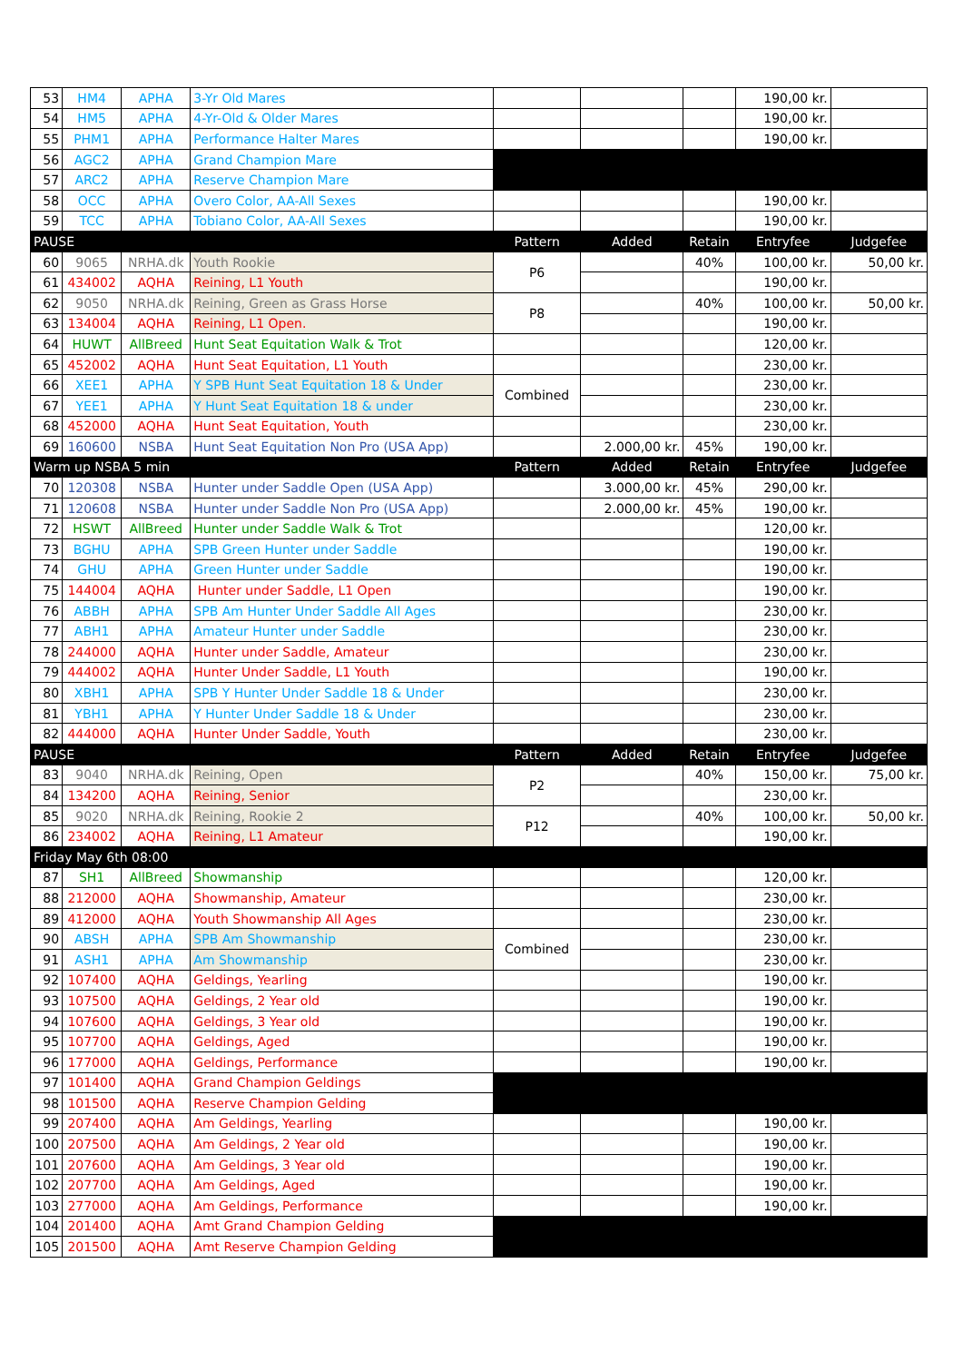| 53 | HM4 | APHA | 3-Yr Old Mares | | | | 190,00 kr. | |
| 54 | HM5 | APHA | 4-Yr-Old & Older Mares | | | | 190,00 kr. | |
| 55 | PHM1 | APHA | Performance Halter Mares | | | | 190,00 kr. | |
| 56 | AGC2 | APHA | Grand Champion Mare | | | | | |
| 57 | ARC2 | APHA | Reserve Champion Mare | | | | | |
| 58 | OCC | APHA | Overo Color, AA-All Sexes | | | | 190,00 kr. | |
| 59 | TCC | APHA | Tobiano Color, AA-All Sexes | | | | 190,00 kr. | |
| PAUSE | | | | Pattern | Added | Retain | Entryfee | Judgefee |
| 60 | 9065 | NRHA.dk | Youth Rookie | P6 | | 40% | 100,00 kr. | 50,00 kr. |
| 61 | 434002 | AQHA | Reining, L1 Youth | | | | 190,00 kr. | |
| 62 | 9050 | NRHA.dk | Reining, Green as Grass Horse | P8 | | 40% | 100,00 kr. | 50,00 kr. |
| 63 | 134004 | AQHA | Reining, L1 Open. | | | | 190,00 kr. | |
| 64 | HUWT | AllBreed | Hunt Seat Equitation Walk & Trot | | | | 120,00 kr. | |
| 65 | 452002 | AQHA | Hunt Seat Equitation, L1 Youth | | | | 230,00 kr. | |
| 66 | XEE1 | APHA | Y SPB Hunt Seat Equitation 18 & Under | Combined | | | 230,00 kr. | |
| 67 | YEE1 | APHA | Y Hunt Seat Equitation 18 & under | | | | 230,00 kr. | |
| 68 | 452000 | AQHA | Hunt Seat Equitation, Youth | | | | 230,00 kr. | |
| 69 | 160600 | NSBA | Hunt Seat Equitation Non Pro (USA App) | | 2.000,00 kr. | 45% | 190,00 kr. | |
| Warm up NSBA 5 min | | | | Pattern | Added | Retain | Entryfee | Judgefee |
| 70 | 120308 | NSBA | Hunter under Saddle Open (USA App) | | 3.000,00 kr. | 45% | 290,00 kr. | |
| 71 | 120608 | NSBA | Hunter under Saddle Non Pro (USA App) | | 2.000,00 kr. | 45% | 190,00 kr. | |
| 72 | HSWT | AllBreed | Hunter under Saddle Walk & Trot | | | | 120,00 kr. | |
| 73 | BGHU | APHA | SPB Green Hunter under Saddle | | | | 190,00 kr. | |
| 74 | GHU | APHA | Green Hunter under Saddle | | | | 190,00 kr. | |
| 75 | 144004 | AQHA | Hunter under Saddle, L1 Open | | | | 190,00 kr. | |
| 76 | ABBH | APHA | SPB Am Hunter Under Saddle All Ages | | | | 230,00 kr. | |
| 77 | ABH1 | APHA | Amateur Hunter under Saddle | | | | 230,00 kr. | |
| 78 | 244000 | AQHA | Hunter under Saddle, Amateur | | | | 230,00 kr. | |
| 79 | 444002 | AQHA | Hunter Under Saddle, L1 Youth | | | | 190,00 kr. | |
| 80 | XBH1 | APHA | SPB Y Hunter Under Saddle 18 & Under | | | | 230,00 kr. | |
| 81 | YBH1 | APHA | Y Hunter Under Saddle 18 & Under | | | | 230,00 kr. | |
| 82 | 444000 | AQHA | Hunter Under Saddle, Youth | | | | 230,00 kr. | |
| PAUSE | | | | Pattern | Added | Retain | Entryfee | Judgefee |
| 83 | 9040 | NRHA.dk | Reining, Open | P2 | | 40% | 150,00 kr. | 75,00 kr. |
| 84 | 134200 | AQHA | Reining, Senior | | | | 230,00 kr. | |
| 85 | 9020 | NRHA.dk | Reining, Rookie 2 | P12 | | 40% | 100,00 kr. | 50,00 kr. |
| 86 | 234002 | AQHA | Reining, L1 Amateur | | | | 190,00 kr. | |
| Friday May 6th 08:00 | | | | | | | | |
| 87 | SH1 | AllBreed | Showmanship | | | | 120,00 kr. | |
| 88 | 212000 | AQHA | Showmanship, Amateur | | | | 230,00 kr. | |
| 89 | 412000 | AQHA | Youth Showmanship All Ages | | | | 230,00 kr. | |
| 90 | ABSH | APHA | SPB Am Showmanship | Combined | | | 230,00 kr. | |
| 91 | ASH1 | APHA | Am Showmanship | | | | 230,00 kr. | |
| 92 | 107400 | AQHA | Geldings, Yearling | | | | 190,00 kr. | |
| 93 | 107500 | AQHA | Geldings, 2 Year old | | | | 190,00 kr. | |
| 94 | 107600 | AQHA | Geldings, 3 Year old | | | | 190,00 kr. | |
| 95 | 107700 | AQHA | Geldings, Aged | | | | 190,00 kr. | |
| 96 | 177000 | AQHA | Geldings, Performance | | | | 190,00 kr. | |
| 97 | 101400 | AQHA | Grand Champion Geldings | | | | | |
| 98 | 101500 | AQHA | Reserve Champion Gelding | | | | | |
| 99 | 207400 | AQHA | Am Geldings, Yearling | | | | 190,00 kr. | |
| 100 | 207500 | AQHA | Am Geldings, 2 Year old | | | | 190,00 kr. | |
| 101 | 207600 | AQHA | Am Geldings, 3 Year old | | | | 190,00 kr. | |
| 102 | 207700 | AQHA | Am Geldings, Aged | | | | 190,00 kr. | |
| 103 | 277000 | AQHA | Am Geldings, Performance | | | | 190,00 kr. | |
| 104 | 201400 | AQHA | Amt Grand Champion Gelding | | | | | |
| 105 | 201500 | AQHA | Amt Reserve Champion Gelding | | | | | |